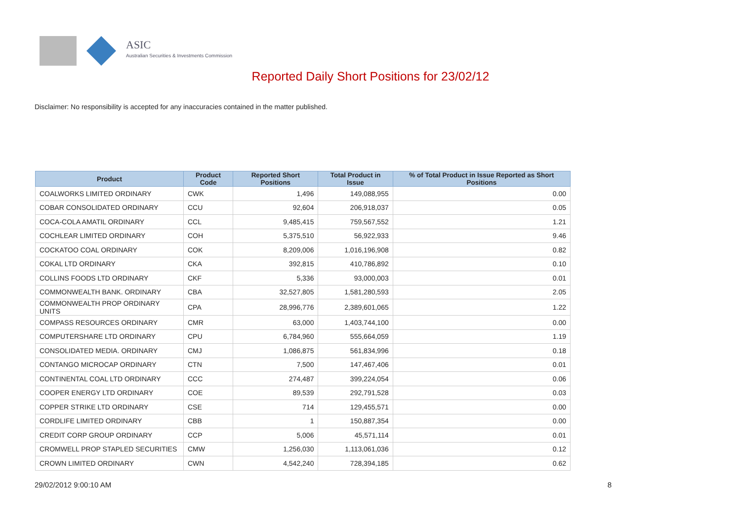ASIC
Australian Securities & Investments Commission
Reported Daily Short Positions for 23/02/12
Disclaimer: No responsibility is accepted for any inaccuracies contained in the matter published.
| Product | Product Code | Reported Short Positions | Total Product in Issue | % of Total Product in Issue Reported as Short Positions |
| --- | --- | --- | --- | --- |
| COALWORKS LIMITED ORDINARY | CWK | 1,496 | 149,088,955 | 0.00 |
| COBAR CONSOLIDATED ORDINARY | CCU | 92,604 | 206,918,037 | 0.05 |
| COCA-COLA AMATIL ORDINARY | CCL | 9,485,415 | 759,567,552 | 1.21 |
| COCHLEAR LIMITED ORDINARY | COH | 5,375,510 | 56,922,933 | 9.46 |
| COCKATOO COAL ORDINARY | COK | 8,209,006 | 1,016,196,908 | 0.82 |
| COKAL LTD ORDINARY | CKA | 392,815 | 410,786,892 | 0.10 |
| COLLINS FOODS LTD ORDINARY | CKF | 5,336 | 93,000,003 | 0.01 |
| COMMONWEALTH BANK. ORDINARY | CBA | 32,527,805 | 1,581,280,593 | 2.05 |
| COMMONWEALTH PROP ORDINARY UNITS | CPA | 28,996,776 | 2,389,601,065 | 1.22 |
| COMPASS RESOURCES ORDINARY | CMR | 63,000 | 1,403,744,100 | 0.00 |
| COMPUTERSHARE LTD ORDINARY | CPU | 6,784,960 | 555,664,059 | 1.19 |
| CONSOLIDATED MEDIA. ORDINARY | CMJ | 1,086,875 | 561,834,996 | 0.18 |
| CONTANGO MICROCAP ORDINARY | CTN | 7,500 | 147,467,406 | 0.01 |
| CONTINENTAL COAL LTD ORDINARY | CCC | 274,487 | 399,224,054 | 0.06 |
| COOPER ENERGY LTD ORDINARY | COE | 89,539 | 292,791,528 | 0.03 |
| COPPER STRIKE LTD ORDINARY | CSE | 714 | 129,455,571 | 0.00 |
| CORDLIFE LIMITED ORDINARY | CBB | 1 | 150,887,354 | 0.00 |
| CREDIT CORP GROUP ORDINARY | CCP | 5,006 | 45,571,114 | 0.01 |
| CROMWELL PROP STAPLED SECURITIES | CMW | 1,256,030 | 1,113,061,036 | 0.12 |
| CROWN LIMITED ORDINARY | CWN | 4,542,240 | 728,394,185 | 0.62 |
29/02/2012 9:00:10 AM 8